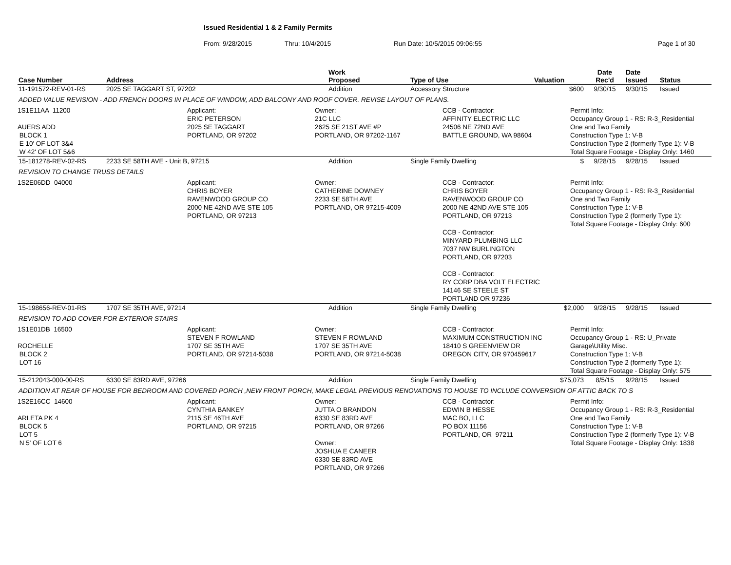Issued Residential 1 & 2 Family Permits
From: 9/28/2015 Thru: 10/4/2015 Run Date: 10/5/2015 09:06:55 Page 1 of 30
| Case Number | Address | Work Proposed | Type of Use | Valuation | Date Rec'd | Date Issued | Status |
| --- | --- | --- | --- | --- | --- | --- | --- |
| 11-191572-REV-01-RS | 2025 SE TAGGART ST, 97202 | Addition | Accessory Structure | $600 | 9/30/15 | 9/30/15 | Issued |
| ADDED VALUE REVISION - ADD FRENCH DOORS IN PLACE OF WINDOW, ADD BALCONY AND ROOF COVER. REVISE LAYOUT OF PLANS. | | | | | | | |
| 1S1E11AA 11200 AUERS ADD BLOCK 1 E 10' OF LOT 3&4 W 42' OF LOT 5&6 Applicant: ERIC PETERSON 2025 SE TAGGART PORTLAND, OR 97202 Owner: 21C LLC 2625 SE 21ST AVE #P PORTLAND, OR 97202-1167 CCB - Contractor: AFFINITY ELECTRIC LLC 24506 NE 72ND AVE BATTLE GROUND, WA 98604 Permit Info: Occupancy Group 1 - RS: R-3_Residential One and Two Family Construction Type 1: V-B Construction Type 2 (formerly Type 1): V-B Total Square Footage - Display Only: 1460 | | | | | | | |
| 15-181278-REV-02-RS | 2233 SE 58TH AVE - Unit B, 97215 | Addition | Single Family Dwelling | $ | 9/28/15 | 9/28/15 | Issued |
| REVISION TO CHANGE TRUSS DETAILS | | | | | | | |
| 1S2E06DD 04000 Applicant: CHRIS BOYER RAVENWOOD GROUP CO 2000 NE 42ND AVE STE 105 PORTLAND, OR 97213 Owner: CATHERINE DOWNEY 2233 SE 58TH AVE PORTLAND, OR 97215-4009 CCB - Contractor: CHRIS BOYER RAVENWOOD GROUP CO 2000 NE 42ND AVE STE 105 PORTLAND, OR 97213 CCB - Contractor: MINYARD PLUMBING LLC 7037 NW BURLINGTON PORTLAND, OR 97203 CCB - Contractor: RY CORP DBA VOLT ELECTRIC 14146 SE STEELE ST PORTLAND OR 97236 Permit Info: Occupancy Group 1 - RS: R-3_Residential One and Two Family Construction Type 1: V-B Construction Type 2 (formerly Type 1): Total Square Footage - Display Only: 600 | | | | | | | |
| 15-198656-REV-01-RS | 1707 SE 35TH AVE, 97214 | Addition | Single Family Dwelling | $2,000 | 9/28/15 | 9/28/15 | Issued |
| REVISION TO ADD COVER FOR EXTERIOR STAIRS | | | | | | | |
| 1S1E01DB 16500 ROCHELLE BLOCK 2 LOT 16 Applicant: STEVEN F ROWLAND 1707 SE 35TH AVE PORTLAND, OR 97214-5038 Owner: STEVEN F ROWLAND 1707 SE 35TH AVE PORTLAND, OR 97214-5038 CCB - Contractor: MAXIMUM CONSTRUCTION INC 18410 S GREENVIEW DR OREGON CITY, OR 970459617 Permit Info: Occupancy Group 1 - RS: U_Private Garage\Utility Misc. Construction Type 1: V-B Construction Type 2 (formerly Type 1): Total Square Footage - Display Only: 575 | | | | | | | |
| 15-212043-000-00-RS | 6330 SE 83RD AVE, 97266 | Addition | Single Family Dwelling | $75,073 | 8/5/15 | 9/28/15 | Issued |
| ADDITION AT REAR OF HOUSE FOR BEDROOM AND COVERED PORCH ,NEW FRONT PORCH, MAKE LEGAL PREVIOUS RENOVATIONS TO HOUSE TO INCLUDE CONVERSION OF ATTIC BACK TO S | | | | | | | |
| 1S2E16CC 14600 ARLETA PK 4 BLOCK 5 LOT 5 N 5' OF LOT 6 Applicant: CYNTHIA BANKEY 2115 SE 46TH AVE PORTLAND, OR 97215 Owner: JUTTA O BRANDON 6330 SE 83RD AVE PORTLAND, OR 97266 Owner: JOSHUA E CANEER 6330 SE 83RD AVE PORTLAND, OR 97266 CCB - Contractor: EDWIN B HESSE MAC BO, LLC PO BOX 11156 PORTLAND, OR 97211 Permit Info: Occupancy Group 1 - RS: R-3_Residential One and Two Family Construction Type 1: V-B Construction Type 2 (formerly Type 1): V-B Total Square Footage - Display Only: 1838 | | | | | | | |